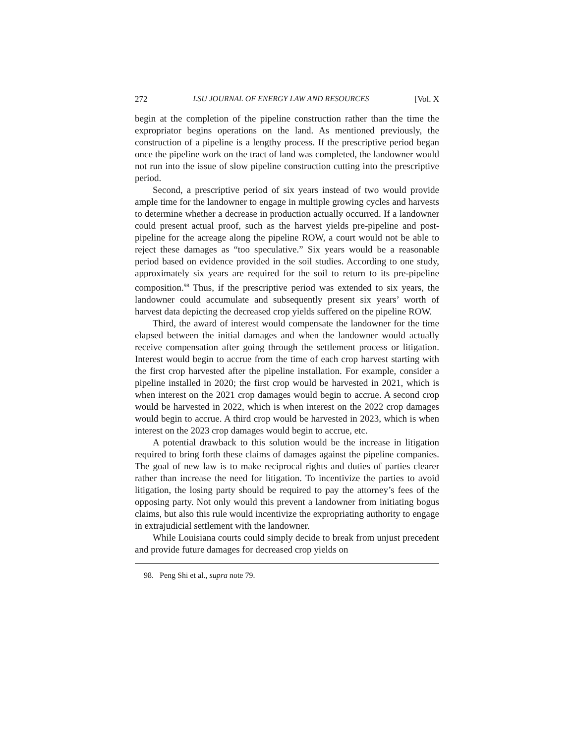272 LSU JOURNAL OF ENERGY LAW AND RESOURCES [Vol. X
begin at the completion of the pipeline construction rather than the time the expropriator begins operations on the land. As mentioned previously, the construction of a pipeline is a lengthy process. If the prescriptive period began once the pipeline work on the tract of land was completed, the landowner would not run into the issue of slow pipeline construction cutting into the prescriptive period.
Second, a prescriptive period of six years instead of two would provide ample time for the landowner to engage in multiple growing cycles and harvests to determine whether a decrease in production actually occurred. If a landowner could present actual proof, such as the harvest yields pre-pipeline and post-pipeline for the acreage along the pipeline ROW, a court would not be able to reject these damages as “too speculative.” Six years would be a reasonable period based on evidence provided in the soil studies. According to one study, approximately six years are required for the soil to return to its pre-pipeline composition.<sup>98</sup> Thus, if the prescriptive period was extended to six years, the landowner could accumulate and subsequently present six years’ worth of harvest data depicting the decreased crop yields suffered on the pipeline ROW.
Third, the award of interest would compensate the landowner for the time elapsed between the initial damages and when the landowner would actually receive compensation after going through the settlement process or litigation. Interest would begin to accrue from the time of each crop harvest starting with the first crop harvested after the pipeline installation. For example, consider a pipeline installed in 2020; the first crop would be harvested in 2021, which is when interest on the 2021 crop damages would begin to accrue. A second crop would be harvested in 2022, which is when interest on the 2022 crop damages would begin to accrue. A third crop would be harvested in 2023, which is when interest on the 2023 crop damages would begin to accrue, etc.
A potential drawback to this solution would be the increase in litigation required to bring forth these claims of damages against the pipeline companies. The goal of new law is to make reciprocal rights and duties of parties clearer rather than increase the need for litigation. To incentivize the parties to avoid litigation, the losing party should be required to pay the attorney’s fees of the opposing party. Not only would this prevent a landowner from initiating bogus claims, but also this rule would incentivize the expropriating authority to engage in extrajudicial settlement with the landowner.
While Louisiana courts could simply decide to break from unjust precedent and provide future damages for decreased crop yields on
98. Peng Shi et al., supra note 79.